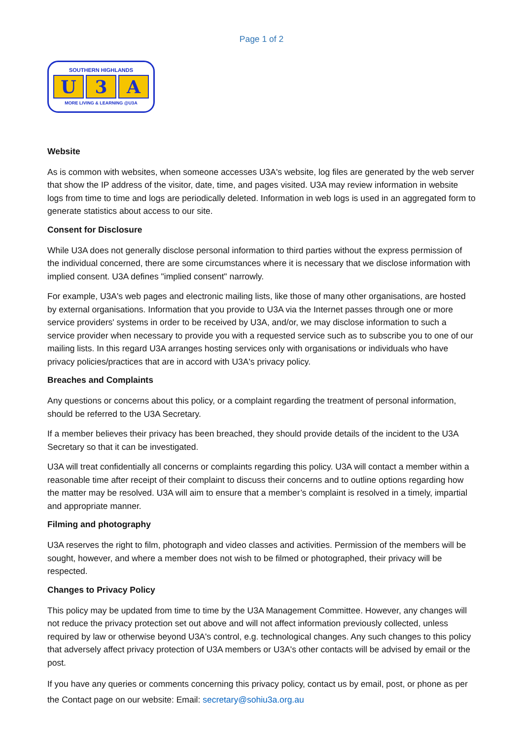Page 1 of 2
SOUTHERN HIGHLANDS
U 3 A
MORE LIVING & LEARNING @U3A
Website
As is common with websites, when someone accesses U3A's website, log files are generated by the web server that show the IP address of the visitor, date, time, and pages visited. U3A may review information in website logs from time to time and logs are periodically deleted. Information in web logs is used in an aggregated form to generate statistics about access to our site.
Consent for Disclosure
While U3A does not generally disclose personal information to third parties without the express permission of the individual concerned, there are some circumstances where it is necessary that we disclose information with implied consent. U3A defines "implied consent" narrowly.
For example, U3A's web pages and electronic mailing lists, like those of many other organisations, are hosted by external organisations. Information that you provide to U3A via the Internet passes through one or more service providers' systems in order to be received by U3A, and/or, we may disclose information to such a service provider when necessary to provide you with a requested service such as to subscribe you to one of our mailing lists. In this regard U3A arranges hosting services only with organisations or individuals who have privacy policies/practices that are in accord with U3A's privacy policy.
Breaches and Complaints
Any questions or concerns about this policy, or a complaint regarding the treatment of personal information, should be referred to the U3A Secretary.
If a member believes their privacy has been breached, they should provide details of the incident to the U3A Secretary so that it can be investigated.
U3A will treat confidentially all concerns or complaints regarding this policy. U3A will contact a member within a reasonable time after receipt of their complaint to discuss their concerns and to outline options regarding how the matter may be resolved. U3A will aim to ensure that a member’s complaint is resolved in a timely, impartial and appropriate manner.
Filming and photography
U3A reserves the right to film, photograph and video classes and activities. Permission of the members will be sought, however, and where a member does not wish to be filmed or photographed, their privacy will be respected.
Changes to Privacy Policy
This policy may be updated from time to time by the U3A Management Committee. However, any changes will not reduce the privacy protection set out above and will not affect information previously collected, unless required by law or otherwise beyond U3A's control, e.g. technological changes. Any such changes to this policy that adversely affect privacy protection of U3A members or U3A's other contacts will be advised by email or the post.
If you have any queries or comments concerning this privacy policy, contact us by email, post, or phone as per the Contact page on our website: Email: secretary@sohiu3a.org.au